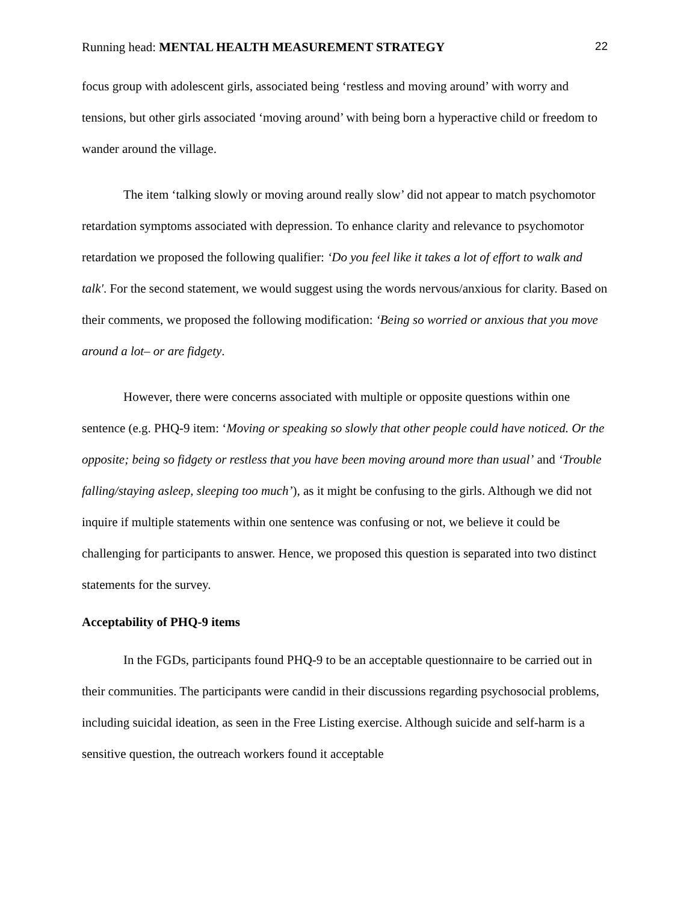Running head: MENTAL HEALTH MEASUREMENT STRATEGY 22
focus group with adolescent girls, associated being ‘restless and moving around’ with worry and tensions, but other girls associated ‘moving around’ with being born a hyperactive child or freedom to wander around the village.
The item ‘talking slowly or moving around really slow’ did not appear to match psychomotor retardation symptoms associated with depression. To enhance clarity and relevance to psychomotor retardation we proposed the following qualifier: ‘Do you feel like it takes a lot of effort to walk and talk'. For the second statement, we would suggest using the words nervous/anxious for clarity. Based on their comments, we proposed the following modification: ‘Being so worried or anxious that you move around a lot– or are fidgety.
However, there were concerns associated with multiple or opposite questions within one sentence (e.g. PHQ-9 item: ‘Moving or speaking so slowly that other people could have noticed. Or the opposite; being so fidgety or restless that you have been moving around more than usual’ and ‘Trouble falling/staying asleep, sleeping too much’), as it might be confusing to the girls. Although we did not inquire if multiple statements within one sentence was confusing or not, we believe it could be challenging for participants to answer. Hence, we proposed this question is separated into two distinct statements for the survey.
Acceptability of PHQ-9 items
In the FGDs, participants found PHQ-9 to be an acceptable questionnaire to be carried out in their communities. The participants were candid in their discussions regarding psychosocial problems, including suicidal ideation, as seen in the Free Listing exercise. Although suicide and self-harm is a sensitive question, the outreach workers found it acceptable